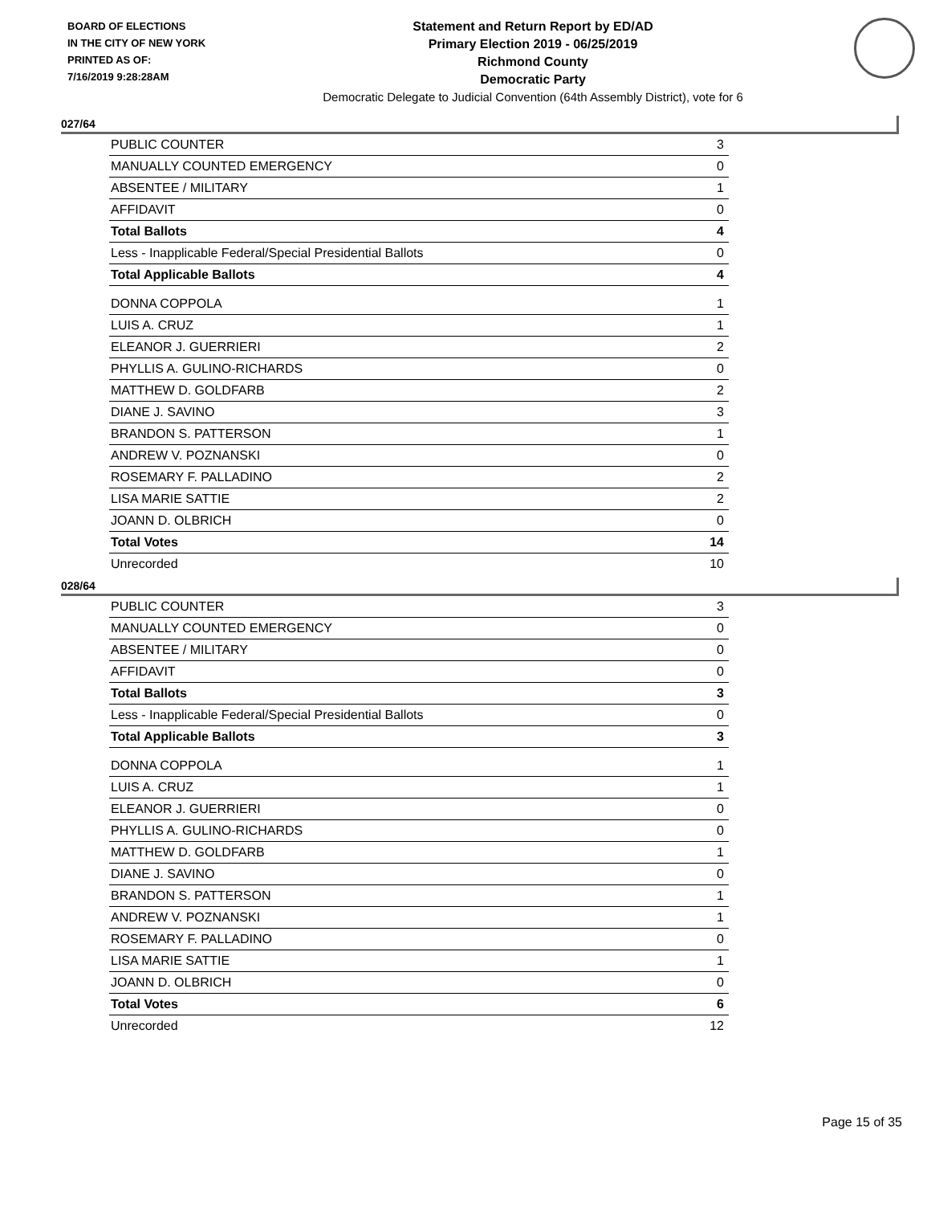BOARD OF ELECTIONS
IN THE CITY OF NEW YORK
PRINTED AS OF:
7/16/2019 9:28:28AM
Statement and Return Report by ED/AD
Primary Election 2019 - 06/25/2019
Richmond County
Democratic Party
Democratic Delegate to Judicial Convention (64th Assembly District), vote for 6
027/64
| PUBLIC COUNTER | 3 |
| MANUALLY COUNTED EMERGENCY | 0 |
| ABSENTEE / MILITARY | 1 |
| AFFIDAVIT | 0 |
| Total Ballots | 4 |
| Less - Inapplicable Federal/Special Presidential Ballots | 0 |
| Total Applicable Ballots | 4 |
| DONNA COPPOLA | 1 |
| LUIS A. CRUZ | 1 |
| ELEANOR J. GUERRIERI | 2 |
| PHYLLIS A. GULINO-RICHARDS | 0 |
| MATTHEW D. GOLDFARB | 2 |
| DIANE J. SAVINO | 3 |
| BRANDON S. PATTERSON | 1 |
| ANDREW V. POZNANSKI | 0 |
| ROSEMARY F. PALLADINO | 2 |
| LISA MARIE SATTIE | 2 |
| JOANN D. OLBRICH | 0 |
| Total Votes | 14 |
| Unrecorded | 10 |
028/64
| PUBLIC COUNTER | 3 |
| MANUALLY COUNTED EMERGENCY | 0 |
| ABSENTEE / MILITARY | 0 |
| AFFIDAVIT | 0 |
| Total Ballots | 3 |
| Less - Inapplicable Federal/Special Presidential Ballots | 0 |
| Total Applicable Ballots | 3 |
| DONNA COPPOLA | 1 |
| LUIS A. CRUZ | 1 |
| ELEANOR J. GUERRIERI | 0 |
| PHYLLIS A. GULINO-RICHARDS | 0 |
| MATTHEW D. GOLDFARB | 1 |
| DIANE J. SAVINO | 0 |
| BRANDON S. PATTERSON | 1 |
| ANDREW V. POZNANSKI | 1 |
| ROSEMARY F. PALLADINO | 0 |
| LISA MARIE SATTIE | 1 |
| JOANN D. OLBRICH | 0 |
| Total Votes | 6 |
| Unrecorded | 12 |
Page 15 of 35